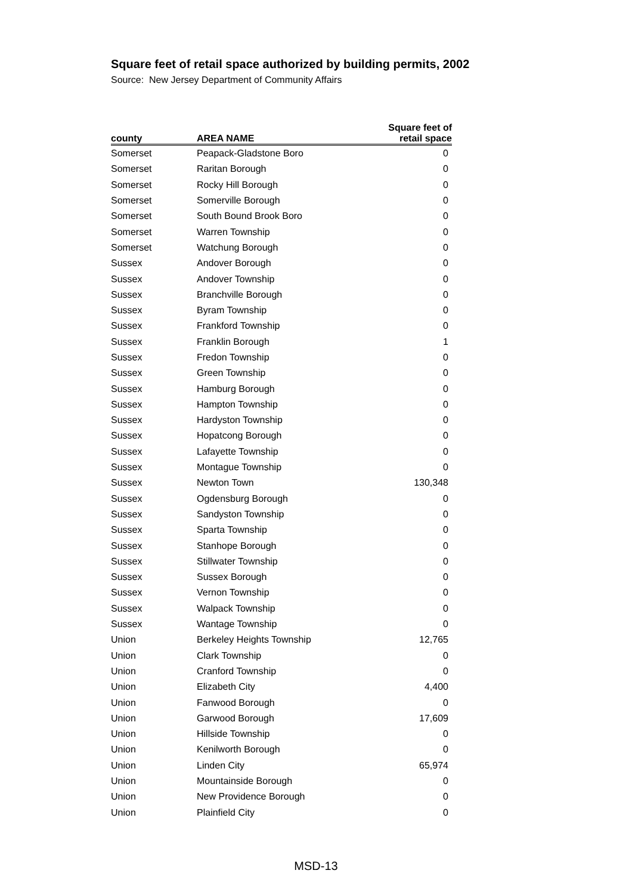Square feet of retail space authorized by building permits, 2002
Source: New Jersey Department of Community Affairs
| county | AREA NAME | Square feet of retail space |
| --- | --- | --- |
| Somerset | Peapack-Gladstone Boro | 0 |
| Somerset | Raritan Borough | 0 |
| Somerset | Rocky Hill Borough | 0 |
| Somerset | Somerville Borough | 0 |
| Somerset | South Bound Brook Boro | 0 |
| Somerset | Warren Township | 0 |
| Somerset | Watchung Borough | 0 |
| Sussex | Andover Borough | 0 |
| Sussex | Andover Township | 0 |
| Sussex | Branchville Borough | 0 |
| Sussex | Byram Township | 0 |
| Sussex | Frankford Township | 0 |
| Sussex | Franklin Borough | 1 |
| Sussex | Fredon Township | 0 |
| Sussex | Green Township | 0 |
| Sussex | Hamburg Borough | 0 |
| Sussex | Hampton Township | 0 |
| Sussex | Hardyston Township | 0 |
| Sussex | Hopatcong Borough | 0 |
| Sussex | Lafayette Township | 0 |
| Sussex | Montague Township | 0 |
| Sussex | Newton Town | 130,348 |
| Sussex | Ogdensburg Borough | 0 |
| Sussex | Sandyston Township | 0 |
| Sussex | Sparta Township | 0 |
| Sussex | Stanhope Borough | 0 |
| Sussex | Stillwater Township | 0 |
| Sussex | Sussex Borough | 0 |
| Sussex | Vernon Township | 0 |
| Sussex | Walpack Township | 0 |
| Sussex | Wantage Township | 0 |
| Union | Berkeley Heights Township | 12,765 |
| Union | Clark Township | 0 |
| Union | Cranford Township | 0 |
| Union | Elizabeth City | 4,400 |
| Union | Fanwood Borough | 0 |
| Union | Garwood Borough | 17,609 |
| Union | Hillside Township | 0 |
| Union | Kenilworth Borough | 0 |
| Union | Linden City | 65,974 |
| Union | Mountainside Borough | 0 |
| Union | New Providence Borough | 0 |
| Union | Plainfield City | 0 |
MSD-13